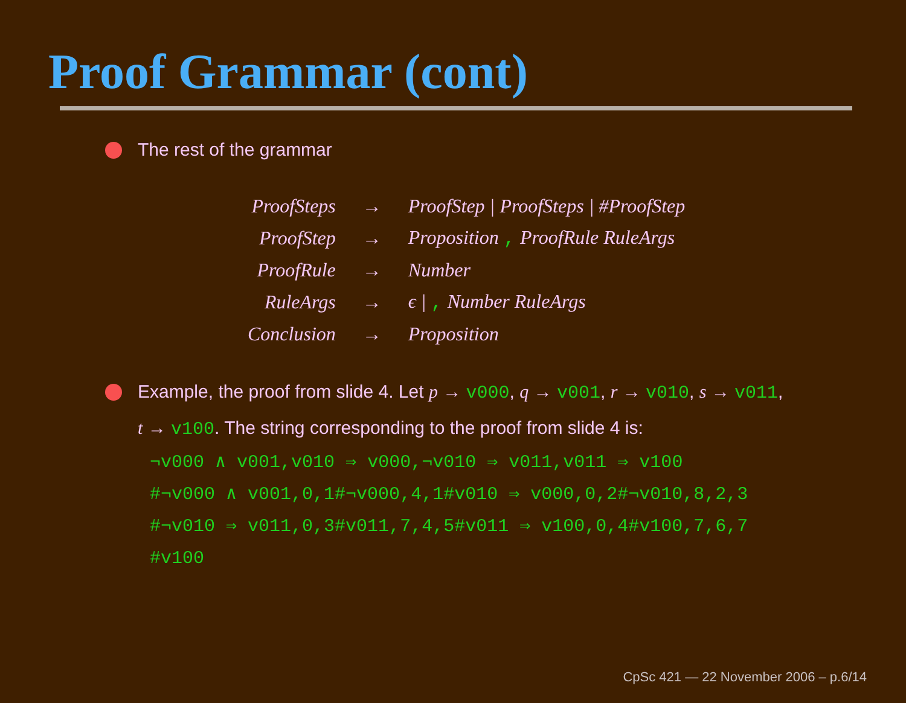Proof Grammar (cont)
The rest of the grammar
| ProofSteps | → | ProofStep / ProofSteps / #ProofStep |
| ProofStep | → | Proposition , ProofRule RuleArgs |
| ProofRule | → | Number |
| RuleArgs | → | ϵ / , Number RuleArgs |
| Conclusion | → | Proposition |
Example, the proof from slide 4. Let p → v000, q → v001, r → v010, s → v011,
t → v100. The string corresponding to the proof from slide 4 is:
¬v000 ∧ v001,v010 ⇒ v000,¬v010 ⇒ v011,v011 ⇒ v100
#¬v000 ∧ v001,0,1#¬v000,4,1#v010 ⇒ v000,0,2#¬v010,8,2,3
#¬v010 ⇒ v011,0,3#v011,7,4,5#v011 ⇒ v100,0,4#v100,7,6,7
#v100
CpSc 421 — 22 November 2006 – p.6/14